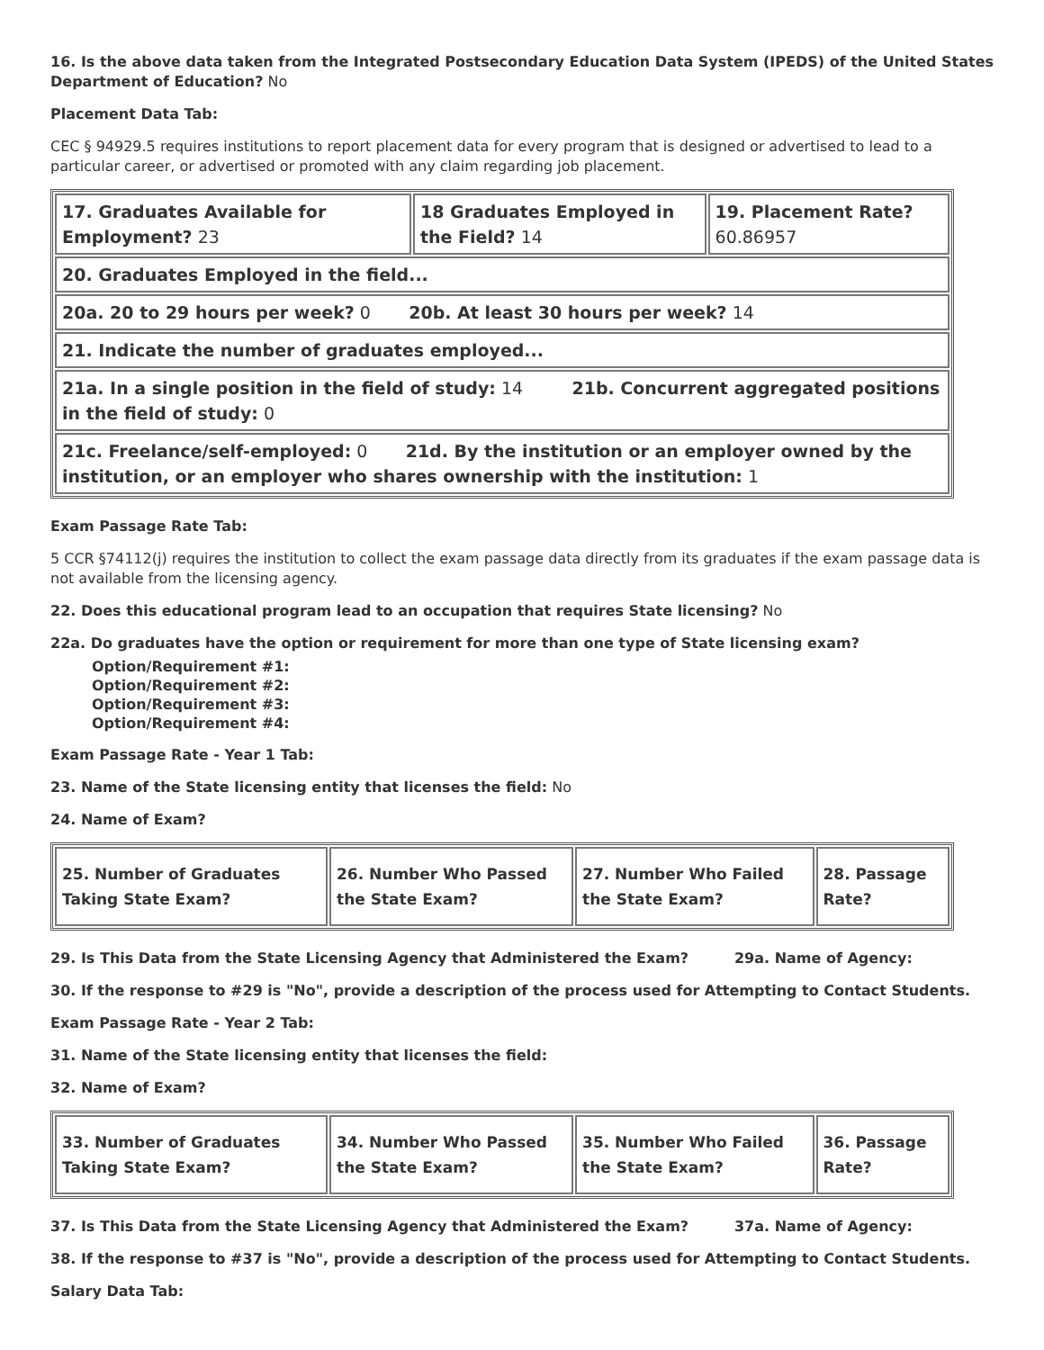16. Is the above data taken from the Integrated Postsecondary Education Data System (IPEDS) of the United States Department of Education? No
Placement Data Tab:
CEC § 94929.5 requires institutions to report placement data for every program that is designed or advertised to lead to a particular career, or advertised or promoted with any claim regarding job placement.
| 17. Graduates Available for Employment? 23 | 18 Graduates Employed in the Field? 14 | 19. Placement Rate? 60.86957 |
| 20. Graduates Employed in the field... | | |
| 20a. 20 to 29 hours per week? 0 20b. At least 30 hours per week? 14 | | |
| 21. Indicate the number of graduates employed... | | |
| 21a. In a single position in the field of study: 14 21b. Concurrent aggregated positions in the field of study: 0 | | |
| 21c. Freelance/self-employed: 0 21d. By the institution or an employer owned by the institution, or an employer who shares ownership with the institution: 1 | | |
Exam Passage Rate Tab:
5 CCR §74112(j) requires the institution to collect the exam passage data directly from its graduates if the exam passage data is not available from the licensing agency.
22. Does this educational program lead to an occupation that requires State licensing? No
22a. Do graduates have the option or requirement for more than one type of State licensing exam?
Option/Requirement #1:
Option/Requirement #2:
Option/Requirement #3:
Option/Requirement #4:
Exam Passage Rate - Year 1 Tab:
23. Name of the State licensing entity that licenses the field: No
24. Name of Exam?
| 25. Number of Graduates Taking State Exam? | 26. Number Who Passed the State Exam? | 27. Number Who Failed the State Exam? | 28. Passage Rate? |
29. Is This Data from the State Licensing Agency that Administered the Exam? 29a. Name of Agency:
30. If the response to #29 is "No", provide a description of the process used for Attempting to Contact Students.
Exam Passage Rate - Year 2 Tab:
31. Name of the State licensing entity that licenses the field:
32. Name of Exam?
| 33. Number of Graduates Taking State Exam? | 34. Number Who Passed the State Exam? | 35. Number Who Failed the State Exam? | 36. Passage Rate? |
37. Is This Data from the State Licensing Agency that Administered the Exam? 37a. Name of Agency:
38. If the response to #37 is "No", provide a description of the process used for Attempting to Contact Students.
Salary Data Tab: